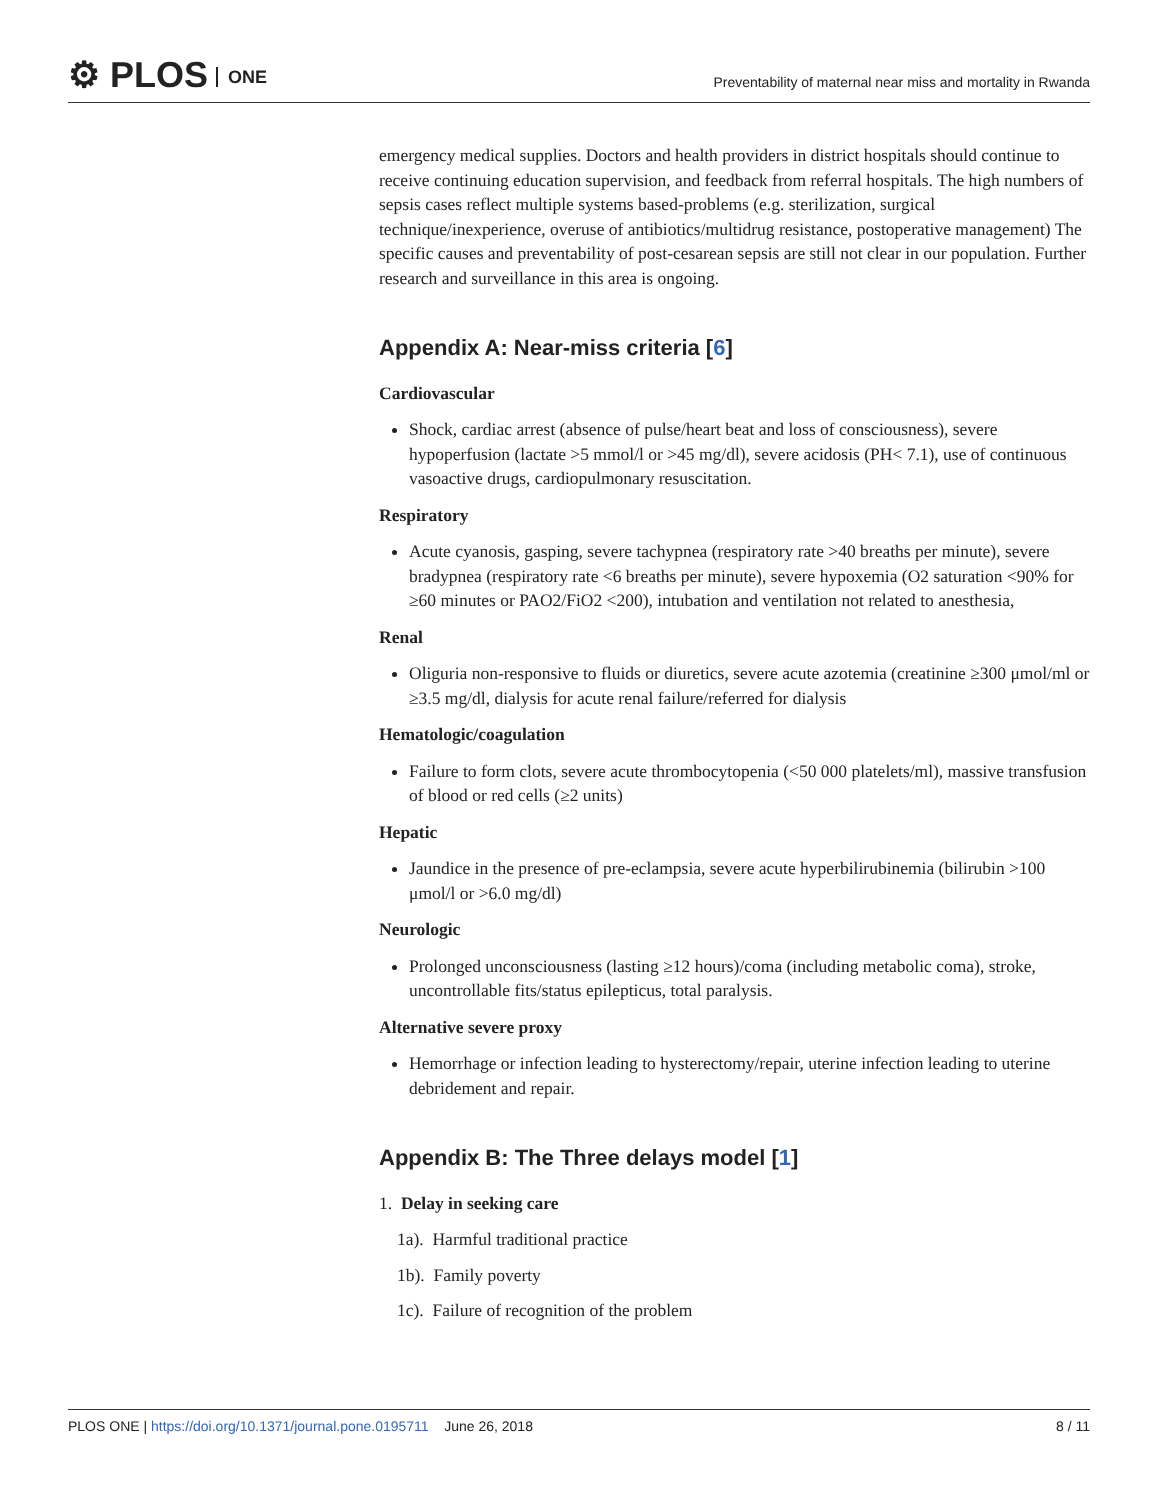⚙ PLOS ONE
Preventability of maternal near miss and mortality in Rwanda
emergency medical supplies. Doctors and health providers in district hospitals should continue to receive continuing education supervision, and feedback from referral hospitals. The high numbers of sepsis cases reflect multiple systems based-problems (e.g. sterilization, surgical technique/inexperience, overuse of antibiotics/multidrug resistance, postoperative management) The specific causes and preventability of post-cesarean sepsis are still not clear in our population. Further research and surveillance in this area is ongoing.
Appendix A: Near-miss criteria [6]
Cardiovascular
Shock, cardiac arrest (absence of pulse/heart beat and loss of consciousness), severe hypoperfusion (lactate >5 mmol/l or >45 mg/dl), severe acidosis (PH< 7.1), use of continuous vasoactive drugs, cardiopulmonary resuscitation.
Respiratory
Acute cyanosis, gasping, severe tachypnea (respiratory rate >40 breaths per minute), severe bradypnea (respiratory rate <6 breaths per minute), severe hypoxemia (O2 saturation <90% for ≥60 minutes or PAO2/FiO2 <200), intubation and ventilation not related to anesthesia,
Renal
Oliguria non-responsive to fluids or diuretics, severe acute azotemia (creatinine ≥300 μmol/ml or ≥3.5 mg/dl, dialysis for acute renal failure/referred for dialysis
Hematologic/coagulation
Failure to form clots, severe acute thrombocytopenia (<50 000 platelets/ml), massive transfusion of blood or red cells (≥2 units)
Hepatic
Jaundice in the presence of pre-eclampsia, severe acute hyperbilirubinemia (bilirubin >100 μmol/l or >6.0 mg/dl)
Neurologic
Prolonged unconsciousness (lasting ≥12 hours)/coma (including metabolic coma), stroke, uncontrollable fits/status epilepticus, total paralysis.
Alternative severe proxy
Hemorrhage or infection leading to hysterectomy/repair, uterine infection leading to uterine debridement and repair.
Appendix B: The Three delays model [1]
1. Delay in seeking care
1a). Harmful traditional practice
1b). Family poverty
1c). Failure of recognition of the problem
PLOS ONE | https://doi.org/10.1371/journal.pone.0195711 June 26, 2018 8 / 11